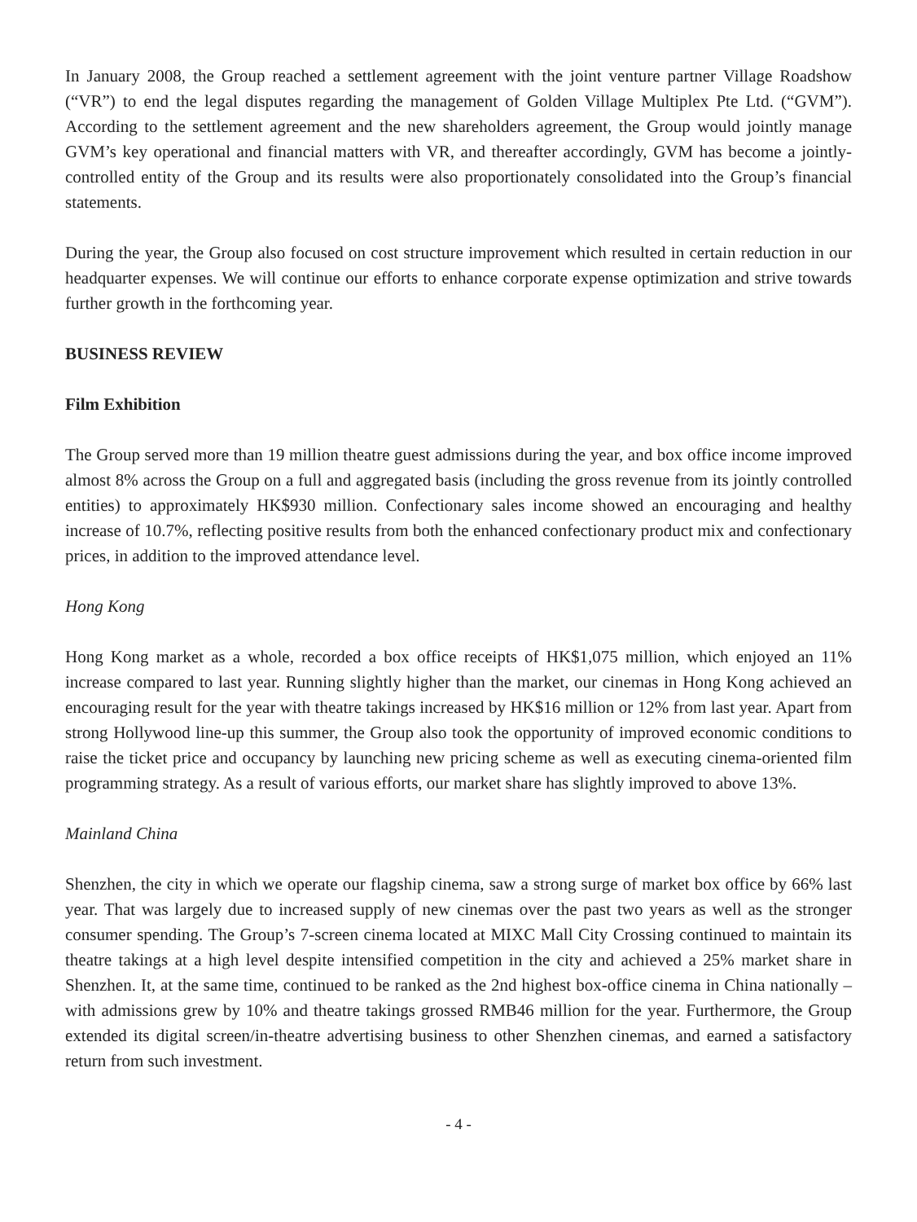In January 2008, the Group reached a settlement agreement with the joint venture partner Village Roadshow (“VR”) to end the legal disputes regarding the management of Golden Village Multiplex Pte Ltd. (“GVM”). According to the settlement agreement and the new shareholders agreement, the Group would jointly manage GVM’s key operational and financial matters with VR, and thereafter accordingly, GVM has become a jointly-controlled entity of the Group and its results were also proportionately consolidated into the Group’s financial statements.
During the year, the Group also focused on cost structure improvement which resulted in certain reduction in our headquarter expenses. We will continue our efforts to enhance corporate expense optimization and strive towards further growth in the forthcoming year.
BUSINESS REVIEW
Film Exhibition
The Group served more than 19 million theatre guest admissions during the year, and box office income improved almost 8% across the Group on a full and aggregated basis (including the gross revenue from its jointly controlled entities) to approximately HK$930 million. Confectionary sales income showed an encouraging and healthy increase of 10.7%, reflecting positive results from both the enhanced confectionary product mix and confectionary prices, in addition to the improved attendance level.
Hong Kong
Hong Kong market as a whole, recorded a box office receipts of HK$1,075 million, which enjoyed an 11% increase compared to last year. Running slightly higher than the market, our cinemas in Hong Kong achieved an encouraging result for the year with theatre takings increased by HK$16 million or 12% from last year. Apart from strong Hollywood line-up this summer, the Group also took the opportunity of improved economic conditions to raise the ticket price and occupancy by launching new pricing scheme as well as executing cinema-oriented film programming strategy. As a result of various efforts, our market share has slightly improved to above 13%.
Mainland China
Shenzhen, the city in which we operate our flagship cinema, saw a strong surge of market box office by 66% last year. That was largely due to increased supply of new cinemas over the past two years as well as the stronger consumer spending. The Group’s 7-screen cinema located at MIXC Mall City Crossing continued to maintain its theatre takings at a high level despite intensified competition in the city and achieved a 25% market share in Shenzhen. It, at the same time, continued to be ranked as the 2nd highest box-office cinema in China nationally – with admissions grew by 10% and theatre takings grossed RMB46 million for the year. Furthermore, the Group extended its digital screen/in-theatre advertising business to other Shenzhen cinemas, and earned a satisfactory return from such investment.
- 4 -